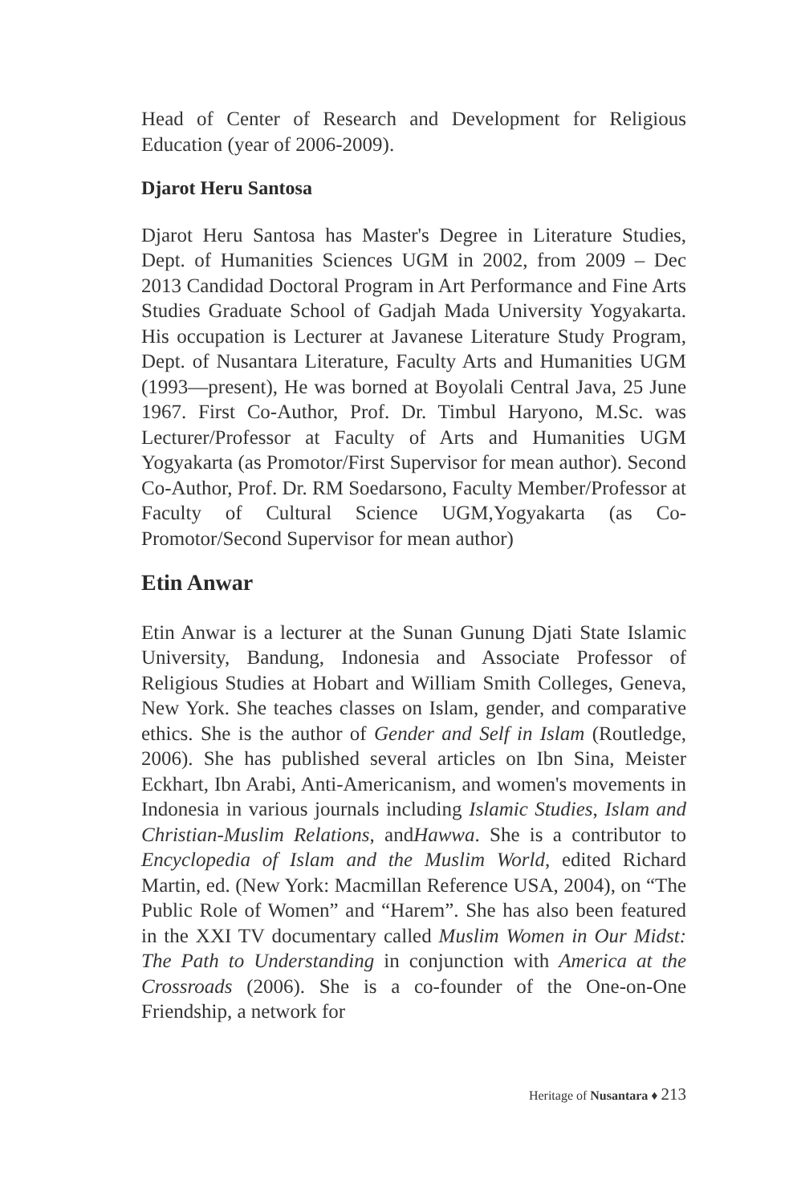Head of Center of Research and Development for Religious Education (year of 2006-2009).
Djarot Heru Santosa
Djarot Heru Santosa has Master's Degree in Literature Studies, Dept. of Humanities Sciences UGM in 2002, from 2009 – Dec 2013 Candidad Doctoral Program in Art Performance and Fine Arts Studies Graduate School of Gadjah Mada University Yogyakarta. His occupation is Lecturer at Javanese Literature Study Program, Dept. of Nusantara Literature, Faculty Arts and Humanities UGM (1993—present), He was borned at Boyolali Central Java, 25 June 1967. First Co-Author, Prof. Dr. Timbul Haryono, M.Sc. was Lecturer/Professor at Faculty of Arts and Humanities UGM Yogyakarta (as Promotor/First Supervisor for mean author). Second Co-Author, Prof. Dr. RM Soedarsono, Faculty Member/Professor at Faculty of Cultural Science UGM,Yogyakarta (as Co-Promotor/Second Supervisor for mean author)
Etin Anwar
Etin Anwar is a lecturer at the Sunan Gunung Djati State Islamic University, Bandung, Indonesia and Associate Professor of Religious Studies at Hobart and William Smith Colleges, Geneva, New York. She teaches classes on Islam, gender, and comparative ethics. She is the author of Gender and Self in Islam (Routledge, 2006). She has published several articles on Ibn Sina, Meister Eckhart, Ibn Arabi, Anti-Americanism, and women's movements in Indonesia in various journals including Islamic Studies, Islam and Christian-Muslim Relations, andHawwa. She is a contributor to Encyclopedia of Islam and the Muslim World, edited Richard Martin, ed. (New York: Macmillan Reference USA, 2004), on “The Public Role of Women” and “Harem”. She has also been featured in the XXI TV documentary called Muslim Women in Our Midst: The Path to Understanding in conjunction with America at the Crossroads (2006). She is a co-founder of the One-on-One Friendship, a network for
Heritage of Nusantara ♦ 213